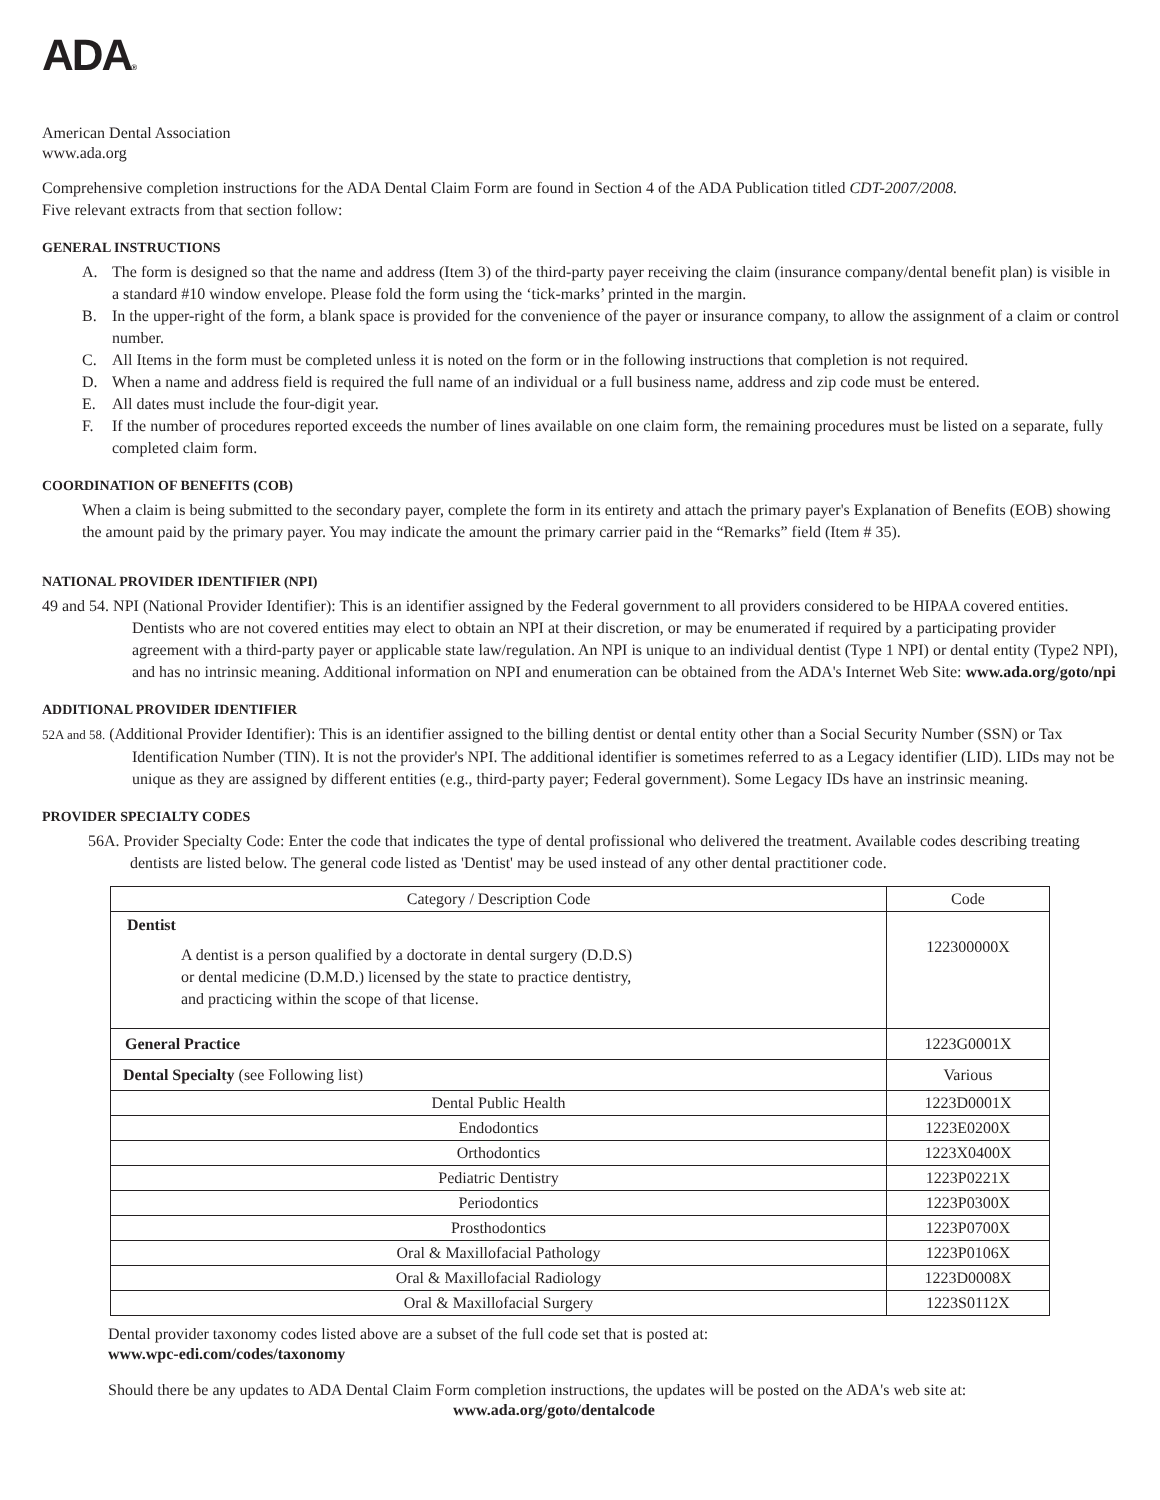ADA®
American Dental Association
www.ada.org
Comprehensive completion instructions for the ADA Dental Claim Form are found in Section 4 of the ADA Publication titled CDT-2007/2008.
Five relevant extracts from that section follow:
GENERAL INSTRUCTIONS
A. The form is designed so that the name and address (Item 3) of the third-party payer receiving the claim (insurance company/dental benefit plan) is visible in a standard #10 window envelope. Please fold the form using the ‘tick-marks’ printed in the margin.
B. In the upper-right of the form, a blank space is provided for the convenience of the payer or insurance company, to allow the assignment of a claim or control number.
C. All Items in the form must be completed unless it is noted on the form or in the following instructions that completion is not required.
D. When a name and address field is required the full name of an individual or a full business name, address and zip code must be entered.
E. All dates must include the four-digit year.
F. If the number of procedures reported exceeds the number of lines available on one claim form, the remaining procedures must be listed on a separate, fully completed claim form.
COORDINATION OF BENEFITS (COB)
When a claim is being submitted to the secondary payer, complete the form in its entirety and attach the primary payer's Explanation of Benefits (EOB) showing the amount paid by the primary payer. You may indicate the amount the primary carrier paid in the “Remarks” field (Item # 35).
NATIONAL PROVIDER IDENTIFIER (NPI)
49 and 54. NPI (National Provider Identifier): This is an identifier assigned by the Federal government to all providers considered to be HIPAA covered entities. Dentists who are not covered entities may elect to obtain an NPI at their discretion, or may be enumerated if required by a participating provider agreement with a third-party payer or applicable state law/regulation. An NPI is unique to an individual dentist (Type 1 NPI) or dental entity (Type2 NPI), and has no intrinsic meaning. Additional information on NPI and enumeration can be obtained from the ADA's Internet Web Site: www.ada.org/goto/npi
ADDITIONAL PROVIDER IDENTIFIER
52A and 58. (Additional Provider Identifier): This is an identifier assigned to the billing dentist or dental entity other than a Social Security Number (SSN) or Tax Identification Number (TIN). It is not the provider's NPI. The additional identifier is sometimes referred to as a Legacy identifier (LID). LIDs may not be unique as they are assigned by different entities (e.g., third-party payer; Federal government). Some Legacy IDs have an instrinsic meaning.
PROVIDER SPECIALTY CODES
56A. Provider Specialty Code: Enter the code that indicates the type of dental profissional who delivered the treatment. Available codes describing treating dentists are listed below. The general code listed as 'Dentist' may be used instead of any other dental practitioner code.
| Category / Description Code | Code |
| --- | --- |
| Dentist A dentist is a person qualified by a doctorate in dental surgery (D.D.S) or dental medicine (D.M.D.) licensed by the state to practice dentistry, and practicing within the scope of that license. | 122300000X |
| General Practice | 1223G0001X |
| Dental Specialty (see Following list) | Various |
| Dental Public Health | 1223D0001X |
| Endodontics | 1223E0200X |
| Orthodontics | 1223X0400X |
| Pediatric Dentistry | 1223P0221X |
| Periodontics | 1223P0300X |
| Prosthodontics | 1223P0700X |
| Oral & Maxillofacial Pathology | 1223P0106X |
| Oral & Maxillofacial Radiology | 1223D0008X |
| Oral & Maxillofacial Surgery | 1223S0112X |
Dental provider taxonomy codes listed above are a subset of the full code set that is posted at:
www.wpc-edi.com/codes/taxonomy
Should there be any updates to ADA Dental Claim Form completion instructions, the updates will be posted on the ADA's web site at:
www.ada.org/goto/dentalcode